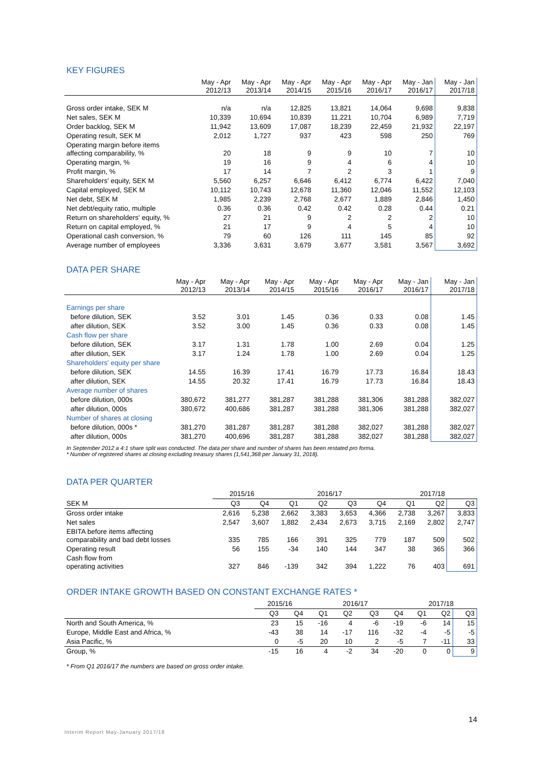KEY FIGURES
| | May - Apr 2012/13 | May - Apr 2013/14 | May - Apr 2014/15 | May - Apr 2015/16 | May - Apr 2016/17 | May - Jan 2016/17 | May - Jan 2017/18 |
| --- | --- | --- | --- | --- | --- | --- | --- |
| Gross order intake, SEK M | n/a | n/a | 12,825 | 13,821 | 14,064 | 9,698 | 9,838 |
| Net sales, SEK M | 10,339 | 10,694 | 10,839 | 11,221 | 10,704 | 6,989 | 7,719 |
| Order backlog, SEK M | 11,942 | 13,609 | 17,087 | 18,239 | 22,459 | 21,932 | 22,197 |
| Operating result, SEK M | 2,012 | 1,727 | 937 | 423 | 598 | 250 | 769 |
| Operating margin before items affecting comparability, % | 20 | 18 | 9 | 9 | 10 | 7 | 10 |
| Operating margin, % | 19 | 16 | 9 | 4 | 6 | 4 | 10 |
| Profit margin, % | 17 | 14 | 7 | 2 | 3 | 1 | 9 |
| Shareholders' equity, SEK M | 5,560 | 6,257 | 6,646 | 6,412 | 6,774 | 6,422 | 7,040 |
| Capital employed, SEK M | 10,112 | 10,743 | 12,678 | 11,360 | 12,046 | 11,552 | 12,103 |
| Net debt, SEK M | 1,985 | 2,239 | 2,768 | 2,677 | 1,889 | 2,846 | 1,450 |
| Net debt/equity ratio, multiple | 0.36 | 0.36 | 0.42 | 0.42 | 0.28 | 0.44 | 0.21 |
| Return on shareholders' equity, % | 27 | 21 | 9 | 2 | 2 | 2 | 10 |
| Return on capital employed, % | 21 | 17 | 9 | 4 | 5 | 4 | 10 |
| Operational cash conversion, % | 79 | 60 | 126 | 111 | 145 | 85 | 92 |
| Average number of employees | 3,336 | 3,631 | 3,679 | 3,677 | 3,581 | 3,567 | 3,692 |
DATA PER SHARE
| | May - Apr 2012/13 | May - Apr 2013/14 | May - Apr 2014/15 | May - Apr 2015/16 | May - Apr 2016/17 | May - Jan 2016/17 | May - Jan 2017/18 |
| --- | --- | --- | --- | --- | --- | --- | --- |
| Earnings per share | | | | | | | |
| before dilution, SEK | 3.52 | 3.01 | 1.45 | 0.36 | 0.33 | 0.08 | 1.45 |
| after dilution, SEK | 3.52 | 3.00 | 1.45 | 0.36 | 0.33 | 0.08 | 1.45 |
| Cash flow per share | | | | | | | |
| before dilution, SEK | 3.17 | 1.31 | 1.78 | 1.00 | 2.69 | 0.04 | 1.25 |
| after dilution, SEK | 3.17 | 1.24 | 1.78 | 1.00 | 2.69 | 0.04 | 1.25 |
| Shareholders' equity per share | | | | | | | |
| before dilution, SEK | 14.55 | 16.39 | 17.41 | 16.79 | 17.73 | 16.84 | 18.43 |
| after dilution, SEK | 14.55 | 20.32 | 17.41 | 16.79 | 17.73 | 16.84 | 18.43 |
| Average number of shares | | | | | | | |
| before dilution, 000s | 380,672 | 381,277 | 381,287 | 381,288 | 381,306 | 381,288 | 382,027 |
| after dilution, 000s | 380,672 | 400,686 | 381,287 | 381,288 | 381,306 | 381,288 | 382,027 |
| Number of shares at closing | | | | | | | |
| before dilution, 000s * | 381,270 | 381,287 | 381,287 | 381,288 | 382,027 | 381,288 | 382,027 |
| after dilution, 000s | 381,270 | 400,696 | 381,287 | 381,288 | 382,027 | 381,288 | 382,027 |
In September 2012 a 4:1 share split was conducted. The data per share and number of shares has been restated pro forma.
* Number of registered shares at closing excluding treasury shares (1,541,368 per January 31, 2018).
DATA PER QUARTER
| | 2015/16 | | 2016/17 | | | | 2017/18 | | |
| --- | --- | --- | --- | --- | --- | --- | --- | --- | --- |
| SEK M | Q3 | Q4 | Q1 | Q2 | Q3 | Q4 | Q1 | Q2 | Q3 |
| Gross order intake | 2,616 | 5,238 | 2,662 | 3,383 | 3,653 | 4,366 | 2,738 | 3,267 | 3,833 |
| Net sales | 2,547 | 3,607 | 1,882 | 2,434 | 2,673 | 3,715 | 2,169 | 2,802 | 2,747 |
| EBITA before items affecting comparability and bad debt losses | 335 | 785 | 166 | 391 | 325 | 779 | 187 | 509 | 502 |
| Operating result | 56 | 155 | -34 | 140 | 144 | 347 | 38 | 365 | 366 |
| Cash flow from operating activities | 327 | 846 | -139 | 342 | 394 | 1,222 | 76 | 403 | 691 |
ORDER INTAKE GROWTH BASED ON CONSTANT EXCHANGE RATES *
| | 2015/16 | | 2016/17 | | | | 2017/18 | | |
| --- | --- | --- | --- | --- | --- | --- | --- | --- | --- |
| | Q3 | Q4 | Q1 | Q2 | Q3 | Q4 | Q1 | Q2 | Q3 |
| North and South America, % | 23 | 15 | -16 | 4 | -6 | -19 | -6 | 14 | 15 |
| Europe, Middle East and Africa, % | -43 | 38 | 14 | -17 | 116 | -32 | -4 | -5 | -5 |
| Asia Pacific, % | 0 | -5 | 20 | 10 | 2 | -5 | 7 | -11 | 33 |
| Group, % | -15 | 16 | 4 | -2 | 34 | -20 | 0 | 0 | 9 |
* From Q1 2016/17 the numbers are based on gross order intake.
14
Interim Report May-January 2017/18